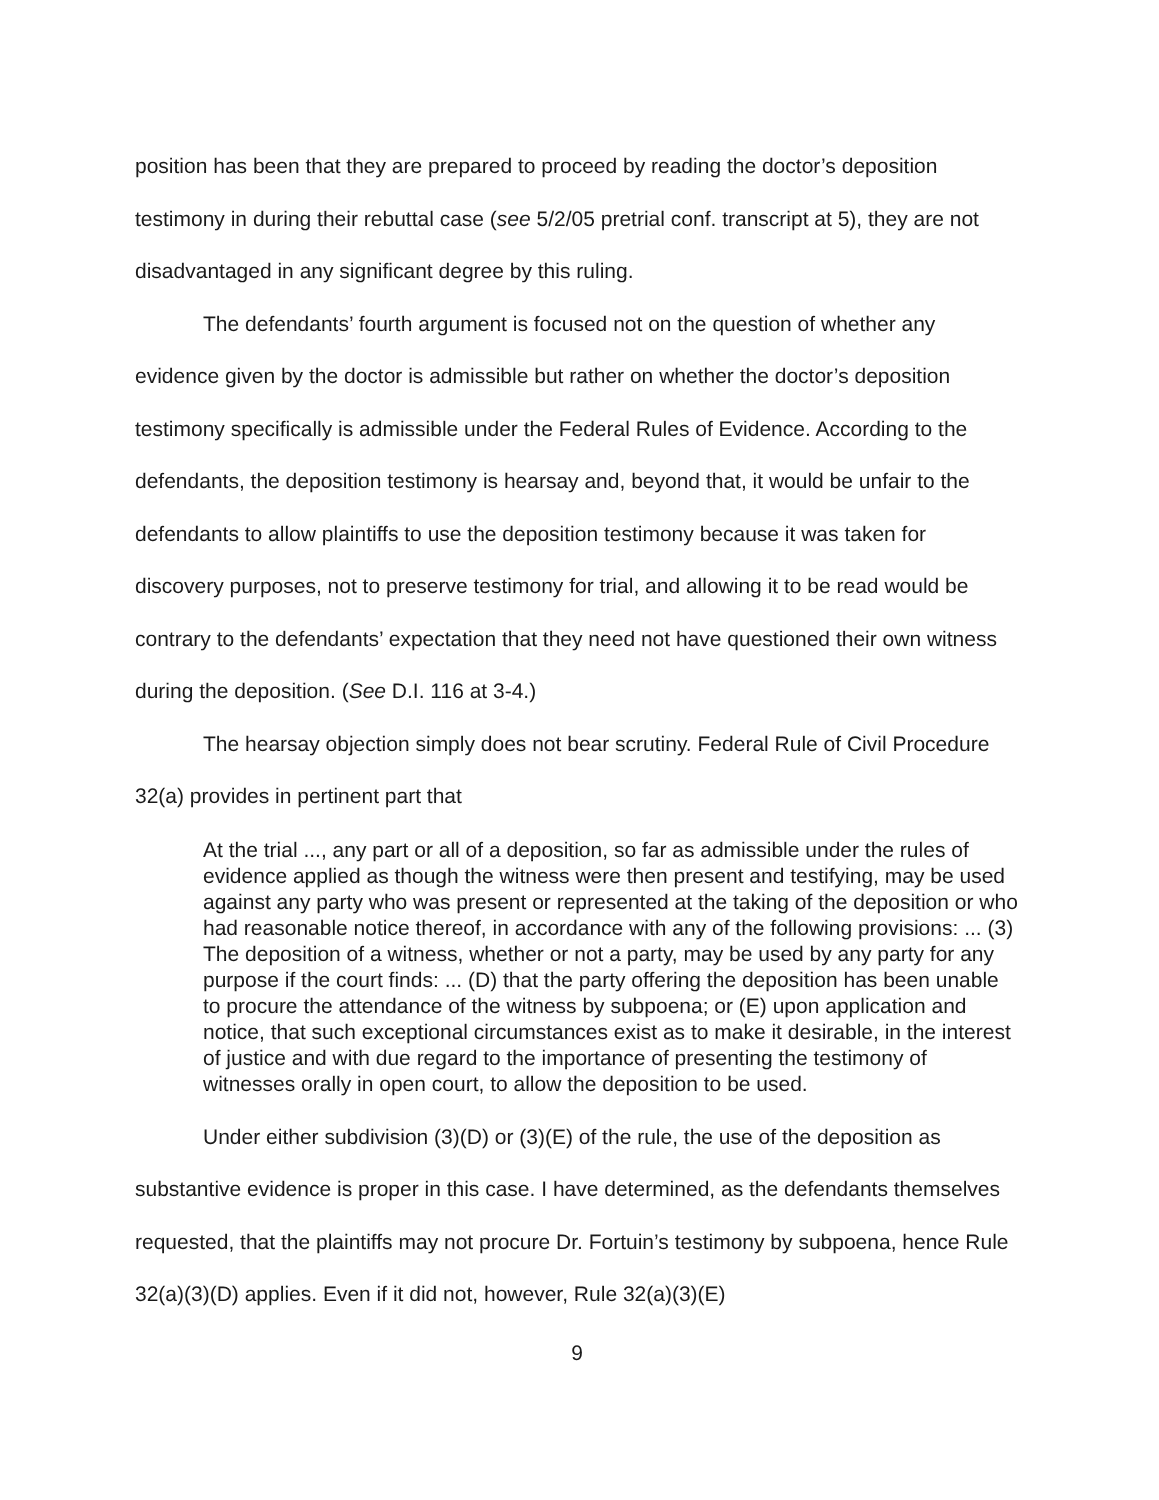position has been that they are prepared to proceed by reading the doctor’s deposition testimony in during their rebuttal case (see 5/2/05 pretrial conf. transcript at 5), they are not disadvantaged in any significant degree by this ruling.
The defendants’ fourth argument is focused not on the question of whether any evidence given by the doctor is admissible but rather on whether the doctor’s deposition testimony specifically is admissible under the Federal Rules of Evidence. According to the defendants, the deposition testimony is hearsay and, beyond that, it would be unfair to the defendants to allow plaintiffs to use the deposition testimony because it was taken for discovery purposes, not to preserve testimony for trial, and allowing it to be read would be contrary to the defendants’ expectation that they need not have questioned their own witness during the deposition. (See D.I. 116 at 3-4.)
The hearsay objection simply does not bear scrutiny. Federal Rule of Civil Procedure 32(a) provides in pertinent part that
At the trial ..., any part or all of a deposition, so far as admissible under the rules of evidence applied as though the witness were then present and testifying, may be used against any party who was present or represented at the taking of the deposition or who had reasonable notice thereof, in accordance with any of the following provisions: ... (3) The deposition of a witness, whether or not a party, may be used by any party for any purpose if the court finds: ... (D) that the party offering the deposition has been unable to procure the attendance of the witness by subpoena; or (E) upon application and notice, that such exceptional circumstances exist as to make it desirable, in the interest of justice and with due regard to the importance of presenting the testimony of witnesses orally in open court, to allow the deposition to be used.
Under either subdivision (3)(D) or (3)(E) of the rule, the use of the deposition as substantive evidence is proper in this case. I have determined, as the defendants themselves requested, that the plaintiffs may not procure Dr. Fortuin’s testimony by subpoena, hence Rule 32(a)(3)(D) applies. Even if it did not, however, Rule 32(a)(3)(E)
9